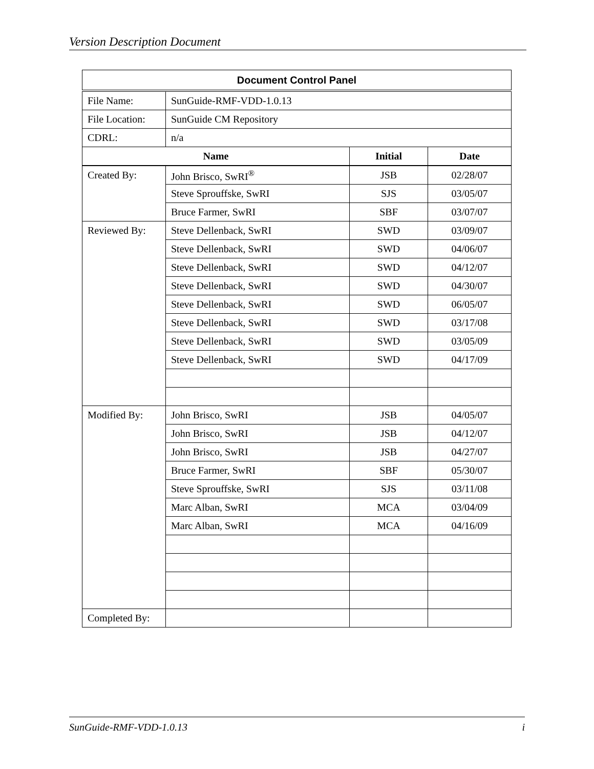Version Description Document
| Document Control Panel | | | |
| --- | --- | --- | --- |
| File Name: | SunGuide-RMF-VDD-1.0.13 | | |
| File Location: | SunGuide CM Repository | | |
| CDRL: | n/a | | |
| Name | | Initial | Date |
| Created By: | John Brisco, SwRI<sup>®</sup> | JSB | 02/28/07 |
| | Steve Sprouffske, SwRI | SJS | 03/05/07 |
| | Bruce Farmer, SwRI | SBF | 03/07/07 |
| Reviewed By: | Steve Dellenback, SwRI | SWD | 03/09/07 |
| | Steve Dellenback, SwRI | SWD | 04/06/07 |
| | Steve Dellenback, SwRI | SWD | 04/12/07 |
| | Steve Dellenback, SwRI | SWD | 04/30/07 |
| | Steve Dellenback, SwRI | SWD | 06/05/07 |
| | Steve Dellenback, SwRI | SWD | 03/17/08 |
| | Steve Dellenback, SwRI | SWD | 03/05/09 |
| | Steve Dellenback, SwRI | SWD | 04/17/09 |
| Modified By: | John Brisco, SwRI | JSB | 04/05/07 |
| | John Brisco, SwRI | JSB | 04/12/07 |
| | John Brisco, SwRI | JSB | 04/27/07 |
| | Bruce Farmer, SwRI | SBF | 05/30/07 |
| | Steve Sprouffske, SwRI | SJS | 03/11/08 |
| | Marc Alban, SwRI | MCA | 03/04/09 |
| | Marc Alban, SwRI | MCA | 04/16/09 |
| Completed By: | | | |
SunGuide-RMF-VDD-1.0.13 i